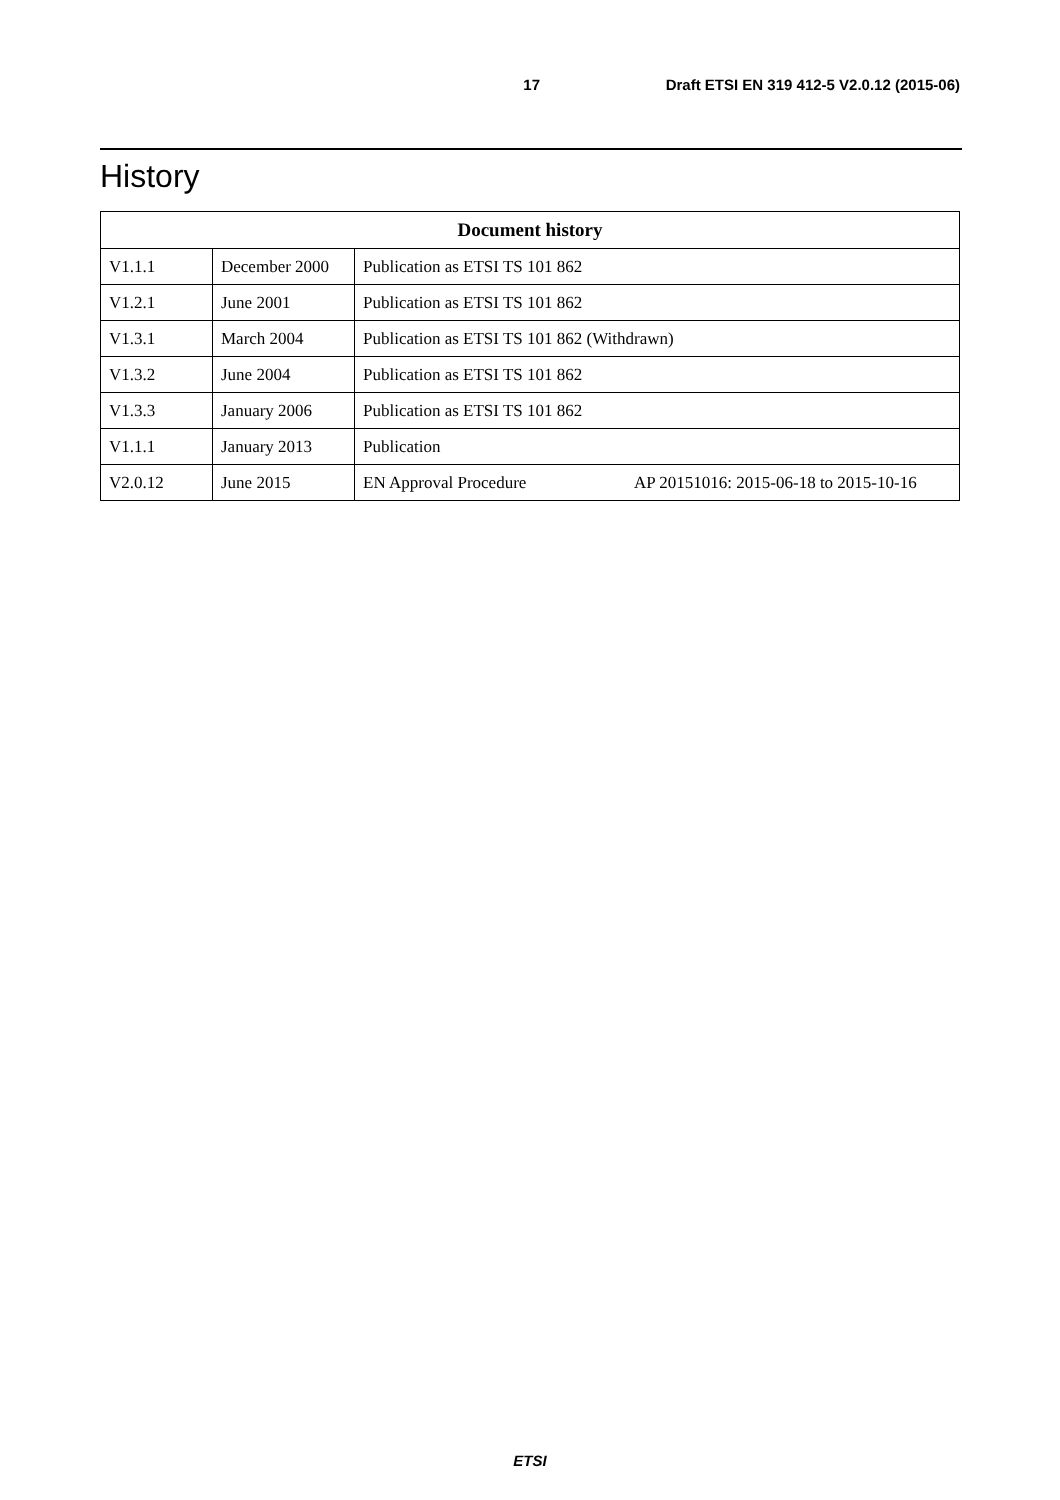17 Draft ETSI EN 319 412-5 V2.0.12 (2015-06)
History
| Document history | | | |
| --- | --- | --- | --- |
| V1.1.1 | December 2000 | Publication as ETSI TS 101 862 | |
| V1.2.1 | June 2001 | Publication as ETSI TS 101 862 | |
| V1.3.1 | March 2004 | Publication as ETSI TS 101 862 (Withdrawn) | |
| V1.3.2 | June 2004 | Publication as ETSI TS 101 862 | |
| V1.3.3 | January 2006 | Publication as ETSI TS 101 862 | |
| V1.1.1 | January 2013 | Publication | |
| V2.0.12 | June 2015 | EN Approval Procedure | AP 20151016: 2015-06-18 to 2015-10-16 |
ETSI